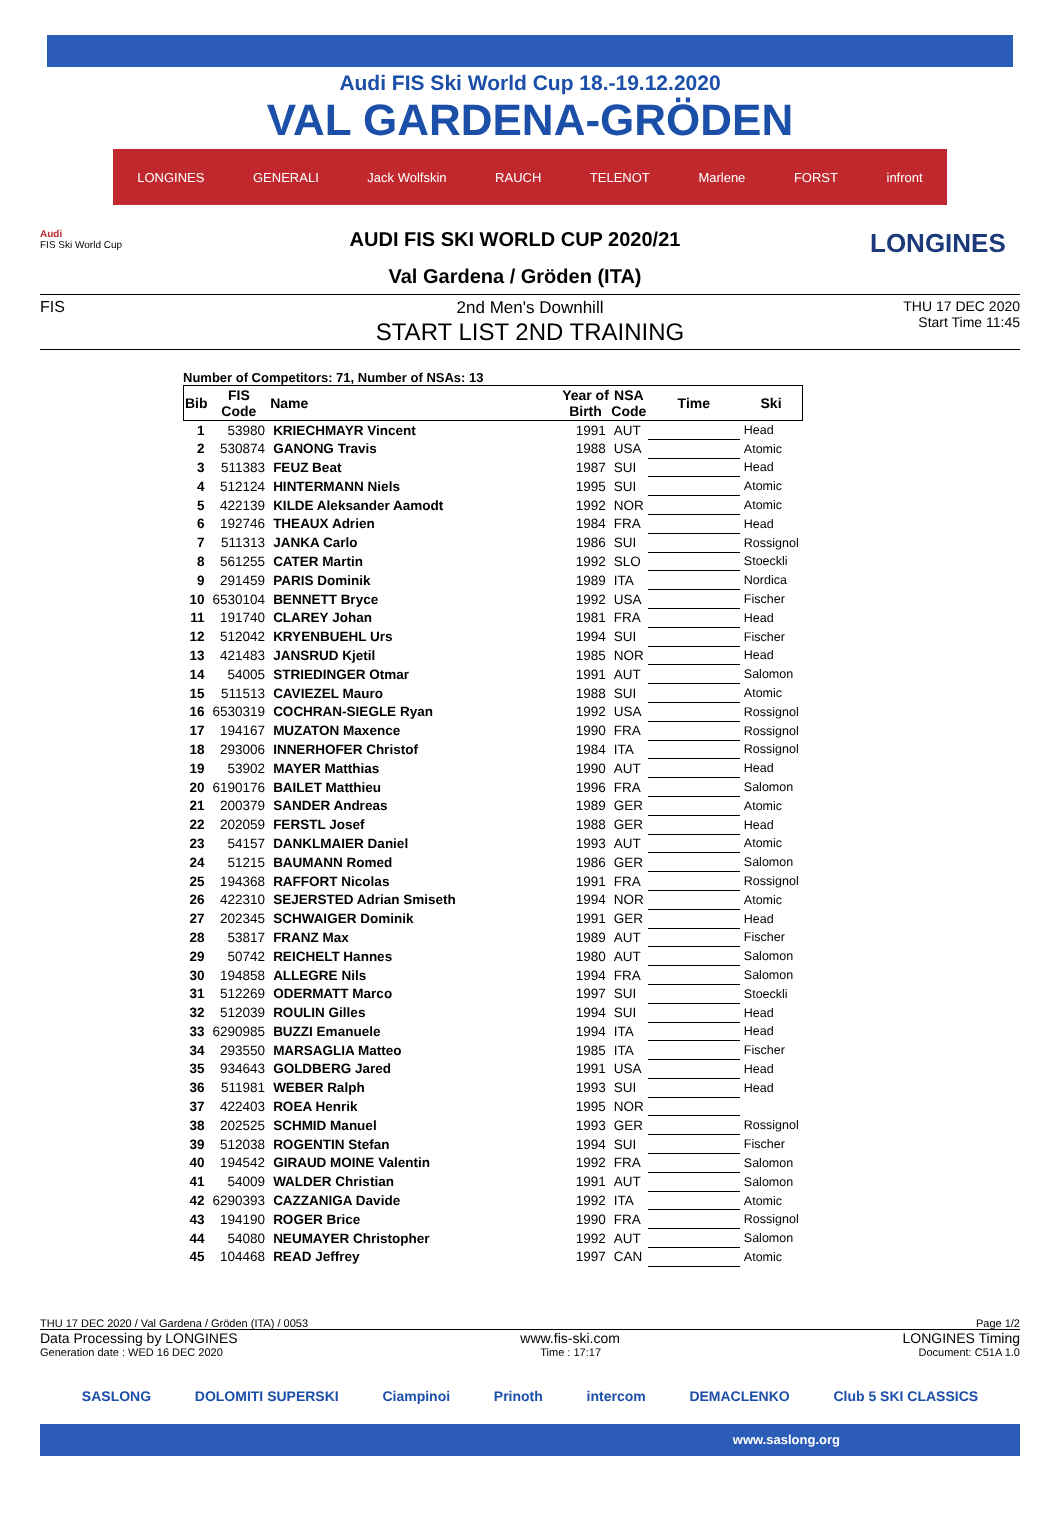Audi FIS Ski World Cup 18.-19.12.2020
VAL GARDENA-GRÖDEN
LONGINES GENERALI Jack Wolfskin RAUCH TELENOT Marlene FORST infront
Audi
FIS Ski World Cup
AUDI FIS SKI WORLD CUP 2020/21
Val Gardena / Gröden (ITA)
LONGINES
FIS 2nd Men's Downhill
START LIST 2ND TRAINING
THU 17 DEC 2020
Start Time 11:45
Number of Competitors: 71, Number of NSAs: 13
| Bib | FIS Code | Name | Year of Birth | NSA Code | Time | Ski |
| --- | --- | --- | --- | --- | --- | --- |
| 1 | 53980 | KRIECHMAYR Vincent | 1991 | AUT | | Head |
| 2 | 530874 | GANONG Travis | 1988 | USA | | Atomic |
| 3 | 511383 | FEUZ Beat | 1987 | SUI | | Head |
| 4 | 512124 | HINTERMANN Niels | 1995 | SUI | | Atomic |
| 5 | 422139 | KILDE Aleksander Aamodt | 1992 | NOR | | Atomic |
| 6 | 192746 | THEAUX Adrien | 1984 | FRA | | Head |
| 7 | 511313 | JANKA Carlo | 1986 | SUI | | Rossignol |
| 8 | 561255 | CATER Martin | 1992 | SLO | | Stoeckli |
| 9 | 291459 | PARIS Dominik | 1989 | ITA | | Nordica |
| 10 | 6530104 | BENNETT Bryce | 1992 | USA | | Fischer |
| 11 | 191740 | CLAREY Johan | 1981 | FRA | | Head |
| 12 | 512042 | KRYENBUEHL Urs | 1994 | SUI | | Fischer |
| 13 | 421483 | JANSRUD Kjetil | 1985 | NOR | | Head |
| 14 | 54005 | STRIEDINGER Otmar | 1991 | AUT | | Salomon |
| 15 | 511513 | CAVIEZEL Mauro | 1988 | SUI | | Atomic |
| 16 | 6530319 | COCHRAN-SIEGLE Ryan | 1992 | USA | | Rossignol |
| 17 | 194167 | MUZATON Maxence | 1990 | FRA | | Rossignol |
| 18 | 293006 | INNERHOFER Christof | 1984 | ITA | | Rossignol |
| 19 | 53902 | MAYER Matthias | 1990 | AUT | | Head |
| 20 | 6190176 | BAILET Matthieu | 1996 | FRA | | Salomon |
| 21 | 200379 | SANDER Andreas | 1989 | GER | | Atomic |
| 22 | 202059 | FERSTL Josef | 1988 | GER | | Head |
| 23 | 54157 | DANKLMAIER Daniel | 1993 | AUT | | Atomic |
| 24 | 51215 | BAUMANN Romed | 1986 | GER | | Salomon |
| 25 | 194368 | RAFFORT Nicolas | 1991 | FRA | | Rossignol |
| 26 | 422310 | SEJERSTED Adrian Smiseth | 1994 | NOR | | Atomic |
| 27 | 202345 | SCHWAIGER Dominik | 1991 | GER | | Head |
| 28 | 53817 | FRANZ Max | 1989 | AUT | | Fischer |
| 29 | 50742 | REICHELT Hannes | 1980 | AUT | | Salomon |
| 30 | 194858 | ALLEGRE Nils | 1994 | FRA | | Salomon |
| 31 | 512269 | ODERMATT Marco | 1997 | SUI | | Stoeckli |
| 32 | 512039 | ROULIN Gilles | 1994 | SUI | | Head |
| 33 | 6290985 | BUZZI Emanuele | 1994 | ITA | | Head |
| 34 | 293550 | MARSAGLIA Matteo | 1985 | ITA | | Fischer |
| 35 | 934643 | GOLDBERG Jared | 1991 | USA | | Head |
| 36 | 511981 | WEBER Ralph | 1993 | SUI | | Head |
| 37 | 422403 | ROEA Henrik | 1995 | NOR | | |
| 38 | 202525 | SCHMID Manuel | 1993 | GER | | Rossignol |
| 39 | 512038 | ROGENTIN Stefan | 1994 | SUI | | Fischer |
| 40 | 194542 | GIRAUD MOINE Valentin | 1992 | FRA | | Salomon |
| 41 | 54009 | WALDER Christian | 1991 | AUT | | Salomon |
| 42 | 6290393 | CAZZANIGA Davide | 1992 | ITA | | Atomic |
| 43 | 194190 | ROGER Brice | 1990 | FRA | | Rossignol |
| 44 | 54080 | NEUMAYER Christopher | 1992 | AUT | | Salomon |
| 45 | 104468 | READ Jeffrey | 1997 | CAN | | Atomic |
THU 17 DEC 2020 / Val Gardena / Gröden (ITA) / 0053 Page 1/2
Data Processing by LONGINES www.fis-ski.com LONGINES Timing
Generation date : WED 16 DEC 2020 Time : 17:17 Document: C51A 1.0
SASLONG DOLOMITI SUPERSKI Ciampinoi Prinoth intercom DEMACLENKO Club 5 SKI CLASSICS
www.saslong.org